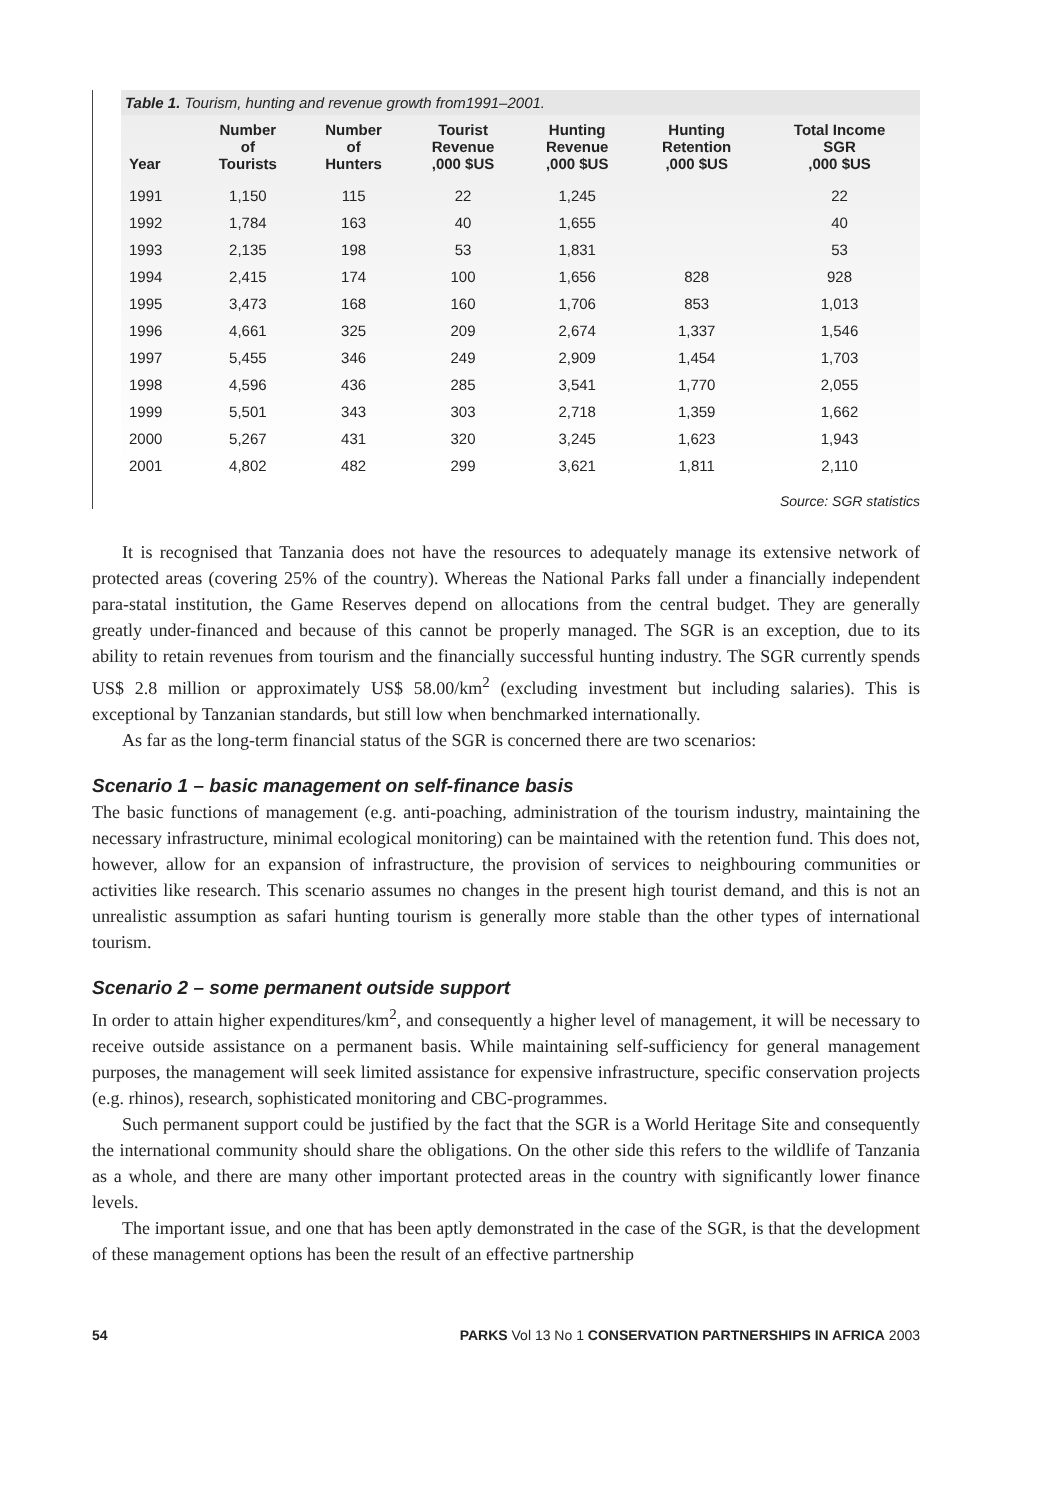Table 1. Tourism, hunting and revenue growth from1991–2001.
| Year | Number of Tourists | Number of Hunters | Tourist Revenue ,000 $US | Hunting Revenue ,000 $US | Hunting Retention ,000 $US | Total Income SGR ,000 $US |
| --- | --- | --- | --- | --- | --- | --- |
| 1991 | 1,150 | 115 | 22 | 1,245 | | 22 |
| 1992 | 1,784 | 163 | 40 | 1,655 | | 40 |
| 1993 | 2,135 | 198 | 53 | 1,831 | | 53 |
| 1994 | 2,415 | 174 | 100 | 1,656 | 828 | 928 |
| 1995 | 3,473 | 168 | 160 | 1,706 | 853 | 1,013 |
| 1996 | 4,661 | 325 | 209 | 2,674 | 1,337 | 1,546 |
| 1997 | 5,455 | 346 | 249 | 2,909 | 1,454 | 1,703 |
| 1998 | 4,596 | 436 | 285 | 3,541 | 1,770 | 2,055 |
| 1999 | 5,501 | 343 | 303 | 2,718 | 1,359 | 1,662 |
| 2000 | 5,267 | 431 | 320 | 3,245 | 1,623 | 1,943 |
| 2001 | 4,802 | 482 | 299 | 3,621 | 1,811 | 2,110 |
Source: SGR statistics
It is recognised that Tanzania does not have the resources to adequately manage its extensive network of protected areas (covering 25% of the country). Whereas the National Parks fall under a financially independent para-statal institution, the Game Reserves depend on allocations from the central budget. They are generally greatly under-financed and because of this cannot be properly managed. The SGR is an exception, due to its ability to retain revenues from tourism and the financially successful hunting industry. The SGR currently spends US$ 2.8 million or approximately US$ 58.00/km<sup>2</sup> (excluding investment but including salaries). This is exceptional by Tanzanian standards, but still low when benchmarked internationally.
As far as the long-term financial status of the SGR is concerned there are two scenarios:
Scenario 1 – basic management on self-finance basis
The basic functions of management (e.g. anti-poaching, administration of the tourism industry, maintaining the necessary infrastructure, minimal ecological monitoring) can be maintained with the retention fund. This does not, however, allow for an expansion of infrastructure, the provision of services to neighbouring communities or activities like research. This scenario assumes no changes in the present high tourist demand, and this is not an unrealistic assumption as safari hunting tourism is generally more stable than the other types of international tourism.
Scenario 2 – some permanent outside support
In order to attain higher expenditures/km<sup>2</sup>, and consequently a higher level of management, it will be necessary to receive outside assistance on a permanent basis. While maintaining self-sufficiency for general management purposes, the management will seek limited assistance for expensive infrastructure, specific conservation projects (e.g. rhinos), research, sophisticated monitoring and CBC-programmes.
Such permanent support could be justified by the fact that the SGR is a World Heritage Site and consequently the international community should share the obligations. On the other side this refers to the wildlife of Tanzania as a whole, and there are many other important protected areas in the country with significantly lower finance levels.
The important issue, and one that has been aptly demonstrated in the case of the SGR, is that the development of these management options has been the result of an effective partnership
54 PARKS Vol 13 No 1 CONSERVATION PARTNERSHIPS IN AFRICA 2003